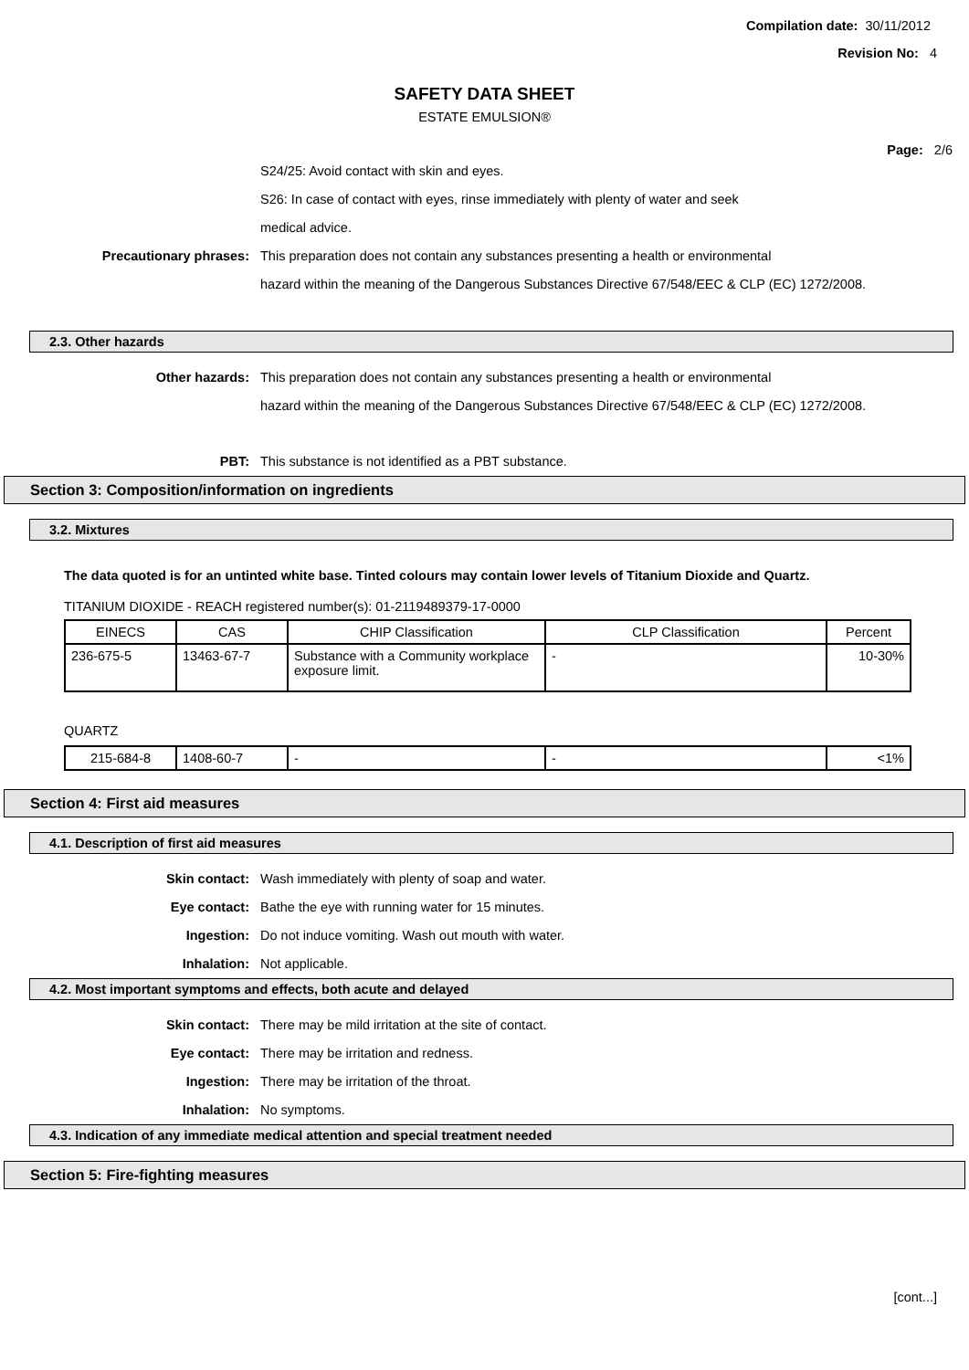Compilation date: 30/11/2012
Revision No: 4
SAFETY DATA SHEET
ESTATE EMULSION®
Page: 2/6
S24/25: Avoid contact with skin and eyes.
S26: In case of contact with eyes, rinse immediately with plenty of water and seek
medical advice.
Precautionary phrases: This preparation does not contain any substances presenting a health or environmental
hazard within the meaning of the Dangerous Substances Directive 67/548/EEC & CLP (EC) 1272/2008.
2.3. Other hazards
Other hazards: This preparation does not contain any substances presenting a health or environmental
hazard within the meaning of the Dangerous Substances Directive 67/548/EEC & CLP (EC) 1272/2008.
PBT: This substance is not identified as a PBT substance.
Section 3: Composition/information on ingredients
3.2. Mixtures
The data quoted is for an untinted white base. Tinted colours may contain lower levels of Titanium Dioxide and Quartz.
TITANIUM DIOXIDE - REACH registered number(s): 01-2119489379-17-0000
| EINECS | CAS | CHIP Classification | CLP Classification | Percent |
| --- | --- | --- | --- | --- |
| 236-675-5 | 13463-67-7 | Substance with a Community workplace exposure limit. | - | 10-30% |
QUARTZ
| 215-684-8 | 1408-60-7 | - | - | <1% |
Section 4: First aid measures
4.1. Description of first aid measures
Skin contact: Wash immediately with plenty of soap and water.
Eye contact: Bathe the eye with running water for 15 minutes.
Ingestion: Do not induce vomiting. Wash out mouth with water.
Inhalation: Not applicable.
4.2. Most important symptoms and effects, both acute and delayed
Skin contact: There may be mild irritation at the site of contact.
Eye contact: There may be irritation and redness.
Ingestion: There may be irritation of the throat.
Inhalation: No symptoms.
4.3. Indication of any immediate medical attention and special treatment needed
Section 5: Fire-fighting measures
[cont...]